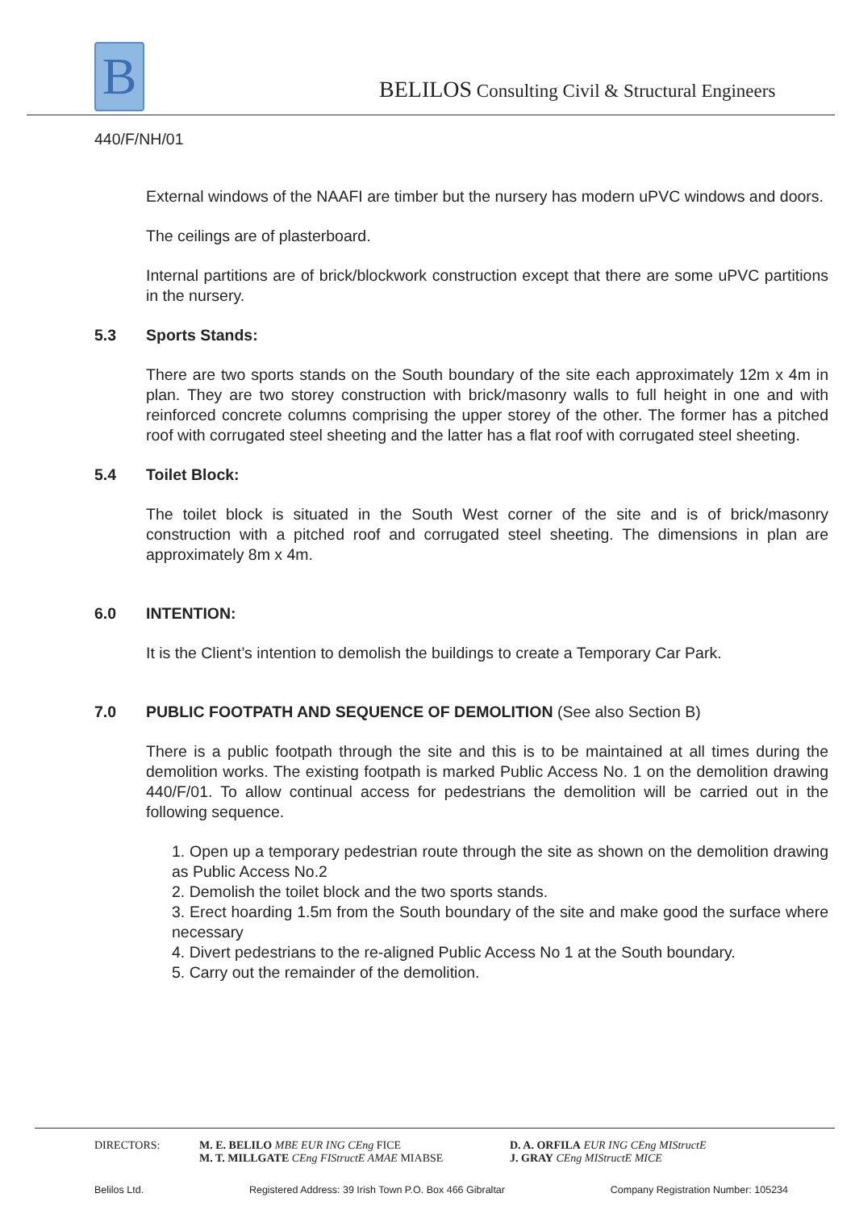B
BELILOS Consulting Civil & Structural Engineers
440/F/NH/01
External windows of the NAAFI are timber but the nursery has modern uPVC windows and doors.
The ceilings are of plasterboard.
Internal partitions are of brick/blockwork construction except that there are some uPVC partitions in the nursery.
5.3 Sports Stands:
There are two sports stands on the South boundary of the site each approximately 12m x 4m in plan. They are two storey construction with brick/masonry walls to full height in one and with reinforced concrete columns comprising the upper storey of the other. The former has a pitched roof with corrugated steel sheeting and the latter has a flat roof with corrugated steel sheeting.
5.4 Toilet Block:
The toilet block is situated in the South West corner of the site and is of brick/masonry construction with a pitched roof and corrugated steel sheeting. The dimensions in plan are approximately 8m x 4m.
6.0 INTENTION:
It is the Client’s intention to demolish the buildings to create a Temporary Car Park.
7.0 PUBLIC FOOTPATH AND SEQUENCE OF DEMOLITION (See also Section B)
There is a public footpath through the site and this is to be maintained at all times during the demolition works. The existing footpath is marked Public Access No. 1 on the demolition drawing 440/F/01. To allow continual access for pedestrians the demolition will be carried out in the following sequence.
1. Open up a temporary pedestrian route through the site as shown on the demolition drawing as Public Access No.2
2. Demolish the toilet block and the two sports stands.
3. Erect hoarding 1.5m from the South boundary of the site and make good the surface where necessary
4. Divert pedestrians to the re-aligned Public Access No 1 at the South boundary.
5. Carry out the remainder of the demolition.
DIRECTORS: M. E. BELILO MBE EUR ING CEng FICE
M. T. MILLGATE CEng FIStructE AMAE MIABSE
D. A. ORFILA EUR ING CEng MIStructE
J. GRAY CEng MIStructE MICE
Belilos Ltd. Registered Address: 39 Irish Town P.O. Box 466 Gibraltar Company Registration Number: 105234